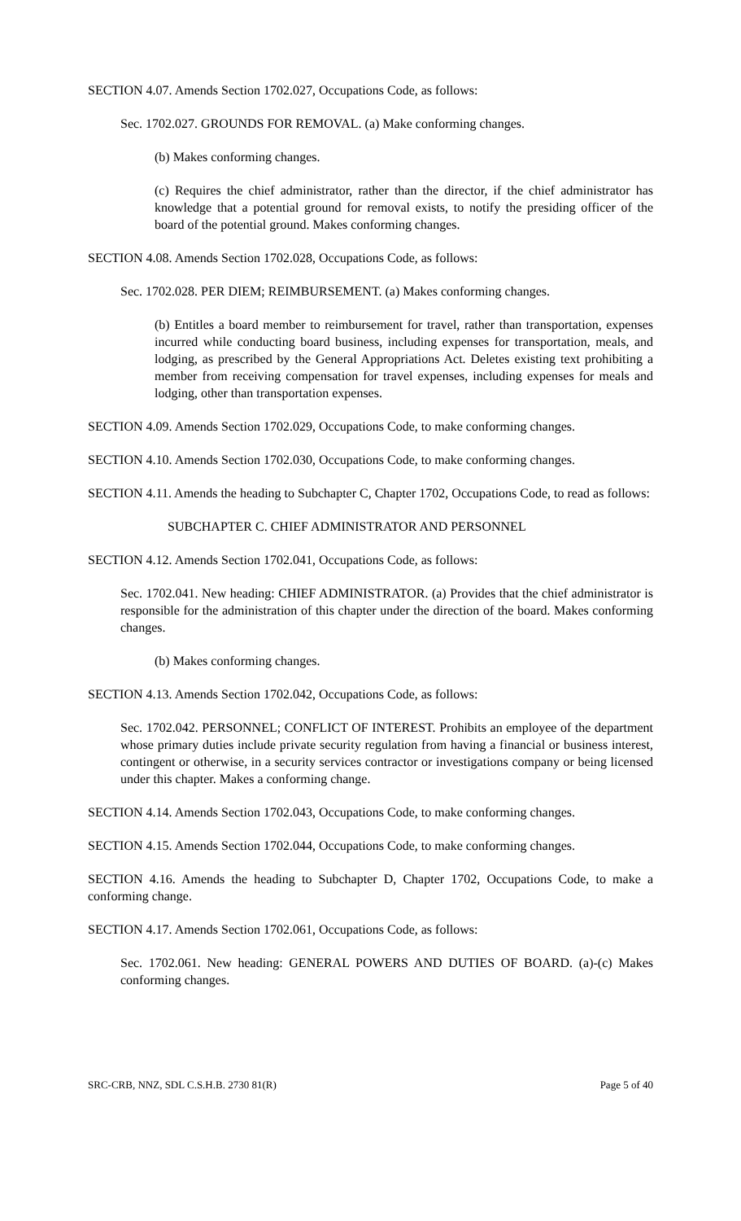SECTION 4.07. Amends Section 1702.027, Occupations Code, as follows:
Sec. 1702.027. GROUNDS FOR REMOVAL. (a) Make conforming changes.
(b) Makes conforming changes.
(c) Requires the chief administrator, rather than the director, if the chief administrator has knowledge that a potential ground for removal exists, to notify the presiding officer of the board of the potential ground. Makes conforming changes.
SECTION 4.08. Amends Section 1702.028, Occupations Code, as follows:
Sec. 1702.028. PER DIEM; REIMBURSEMENT. (a) Makes conforming changes.
(b) Entitles a board member to reimbursement for travel, rather than transportation, expenses incurred while conducting board business, including expenses for transportation, meals, and lodging, as prescribed by the General Appropriations Act. Deletes existing text prohibiting a member from receiving compensation for travel expenses, including expenses for meals and lodging, other than transportation expenses.
SECTION 4.09. Amends Section 1702.029, Occupations Code, to make conforming changes.
SECTION 4.10. Amends Section 1702.030, Occupations Code, to make conforming changes.
SECTION 4.11. Amends the heading to Subchapter C, Chapter 1702, Occupations Code, to read as follows:
SUBCHAPTER C. CHIEF ADMINISTRATOR AND PERSONNEL
SECTION 4.12. Amends Section 1702.041, Occupations Code, as follows:
Sec. 1702.041. New heading: CHIEF ADMINISTRATOR. (a) Provides that the chief administrator is responsible for the administration of this chapter under the direction of the board. Makes conforming changes.
(b) Makes conforming changes.
SECTION 4.13. Amends Section 1702.042, Occupations Code, as follows:
Sec. 1702.042. PERSONNEL; CONFLICT OF INTEREST. Prohibits an employee of the department whose primary duties include private security regulation from having a financial or business interest, contingent or otherwise, in a security services contractor or investigations company or being licensed under this chapter. Makes a conforming change.
SECTION 4.14. Amends Section 1702.043, Occupations Code, to make conforming changes.
SECTION 4.15. Amends Section 1702.044, Occupations Code, to make conforming changes.
SECTION 4.16. Amends the heading to Subchapter D, Chapter 1702, Occupations Code, to make a conforming change.
SECTION 4.17. Amends Section 1702.061, Occupations Code, as follows:
Sec. 1702.061. New heading: GENERAL POWERS AND DUTIES OF BOARD. (a)-(c) Makes conforming changes.
SRC-CRB, NNZ, SDL C.S.H.B. 2730 81(R) Page 5 of 40